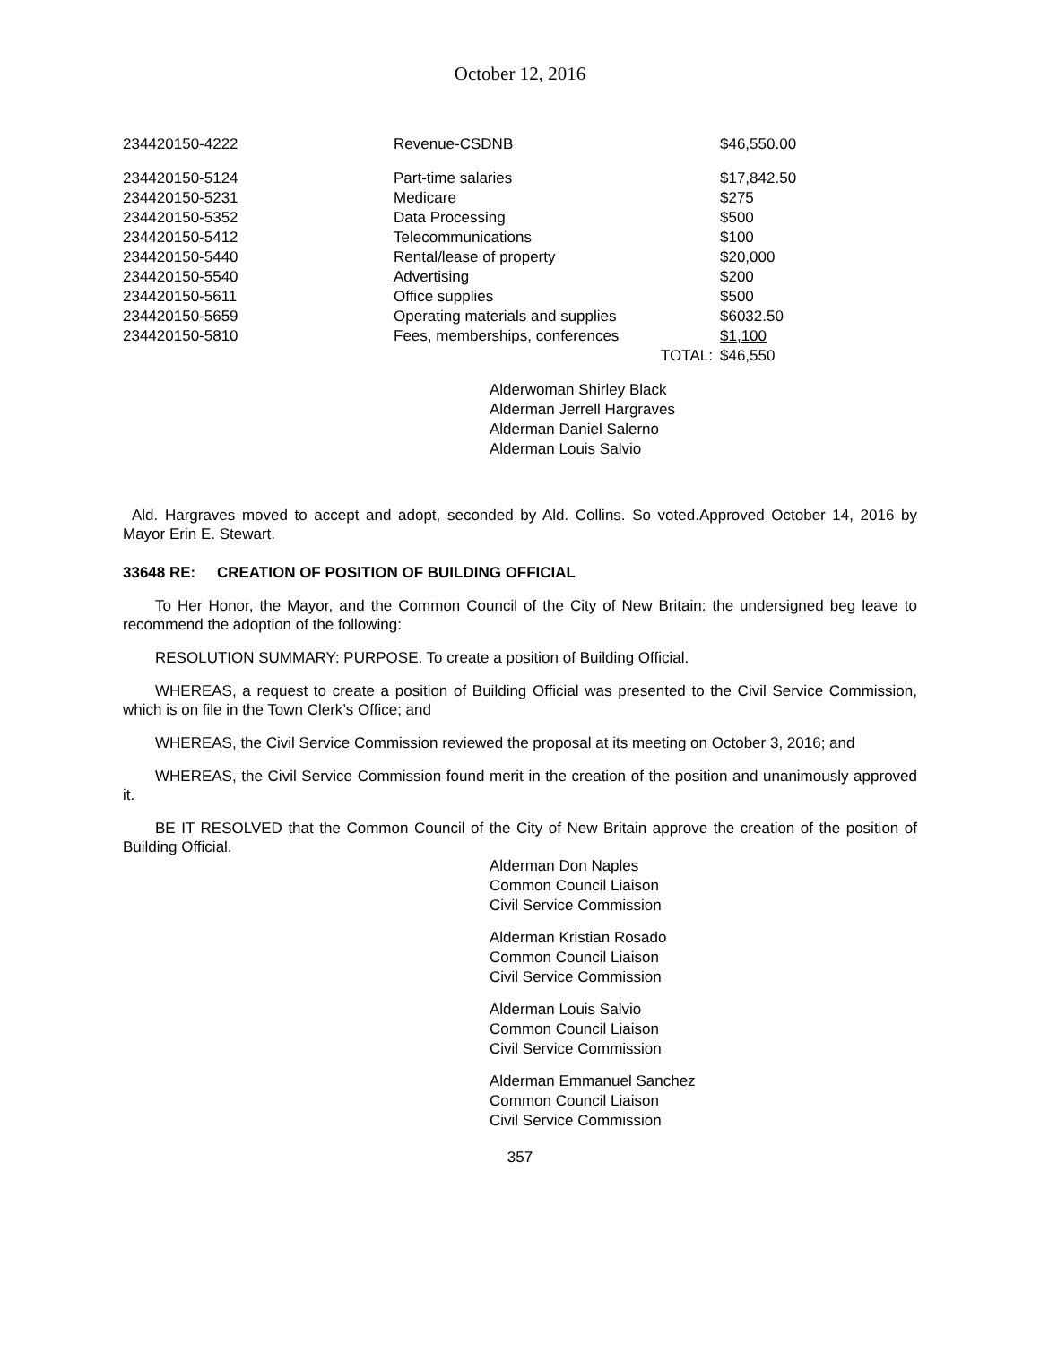October 12, 2016
| 234420150-4222 | Revenue-CSDNB | $46,550.00 |
| 234420150-5124 | Part-time salaries | $17,842.50 |
| 234420150-5231 | Medicare | $275 |
| 234420150-5352 | Data Processing | $500 |
| 234420150-5412 | Telecommunications | $100 |
| 234420150-5440 | Rental/lease of property | $20,000 |
| 234420150-5540 | Advertising | $200 |
| 234420150-5611 | Office supplies | $500 |
| 234420150-5659 | Operating materials and supplies | $6032.50 |
| 234420150-5810 | Fees, memberships, conferences | $1,100 |
| | TOTAL: | $46,550 |
Alderwoman Shirley Black
Alderman Jerrell Hargraves
Alderman Daniel Salerno
Alderman Louis Salvio
Ald. Hargraves moved to accept and adopt, seconded by Ald. Collins. So voted.Approved October 14, 2016 by Mayor Erin E. Stewart.
33648 RE: CREATION OF POSITION OF BUILDING OFFICIAL
To Her Honor, the Mayor, and the Common Council of the City of New Britain: the undersigned beg leave to recommend the adoption of the following:
RESOLUTION SUMMARY: PURPOSE. To create a position of Building Official.
WHEREAS, a request to create a position of Building Official was presented to the Civil Service Commission, which is on file in the Town Clerk’s Office; and
WHEREAS, the Civil Service Commission reviewed the proposal at its meeting on October 3, 2016; and
WHEREAS, the Civil Service Commission found merit in the creation of the position and unanimously approved it.
BE IT RESOLVED that the Common Council of the City of New Britain approve the creation of the position of Building Official.
Alderman Don Naples
Common Council Liaison
Civil Service Commission
Alderman Kristian Rosado
Common Council Liaison
Civil Service Commission
Alderman Louis Salvio
Common Council Liaison
Civil Service Commission
Alderman Emmanuel Sanchez
Common Council Liaison
Civil Service Commission
357